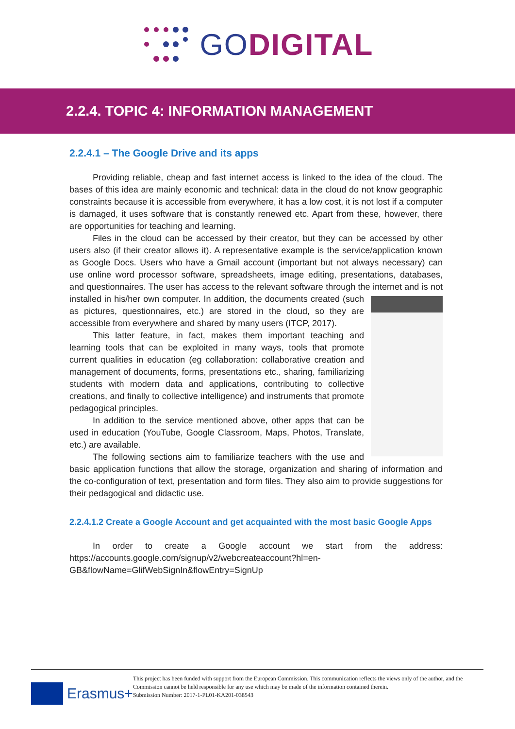GODIGITAL
2.2.4. TOPIC 4: INFORMATION MANAGEMENT
2.2.4.1 – The Google Drive and its apps
Providing reliable, cheap and fast internet access is linked to the idea of the cloud. The bases of this idea are mainly economic and technical: data in the cloud do not know geographic constraints because it is accessible from everywhere, it has a low cost, it is not lost if a computer is damaged, it uses software that is constantly renewed etc. Apart from these, however, there are opportunities for teaching and learning.
Files in the cloud can be accessed by their creator, but they can be accessed by other users also (if their creator allows it). A representative example is the service/application known as Google Docs. Users who have a Gmail account (important but not always necessary) can use online word processor software, spreadsheets, image editing, presentations, databases, and questionnaires. The user has access to the relevant software through the internet and is not installed in his/her own computer. In addition, the documents created (such as pictures, questionnaires, etc.) are stored in the cloud, so they are accessible from everywhere and shared by many users (ITCP, 2017).
This latter feature, in fact, makes them important teaching and learning tools that can be exploited in many ways, tools that promote current qualities in education (eg collaboration: collaborative creation and management of documents, forms, presentations etc., sharing, familiarizing students with modern data and applications, contributing to collective creations, and finally to collective intelligence) and instruments that promote pedagogical principles.
In addition to the service mentioned above, other apps that can be used in education (YouTube, Google Classroom, Maps, Photos, Translate, etc.) are available.
The following sections aim to familiarize teachers with the use and basic application functions that allow the storage, organization and sharing of information and the co-configuration of text, presentation and form files. They also aim to provide suggestions for their pedagogical and didactic use.
2.2.4.1.2 Create a Google Account and get acquainted with the most basic Google Apps
In order to create a Google account we start from the address: https://accounts.google.com/signup/v2/webcreateaccount?hl=en-GB&flowName=GlifWebSignIn&flowEntry=SignUp
Erasmus+
This project has been funded with support from the European Commission. This communication reflects the views only of the author, and the Commission cannot be held responsible for any use which may be made of the information contained therein.
Submission Number: 2017-1-PL01-KA201-038543